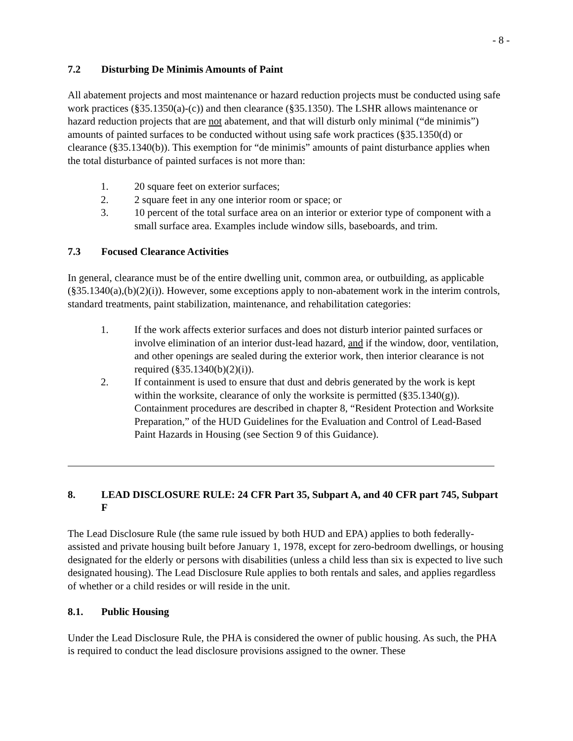- 8 -
7.2 Disturbing De Minimis Amounts of Paint
All abatement projects and most maintenance or hazard reduction projects must be conducted using safe work practices (§35.1350(a)-(c)) and then clearance (§35.1350). The LSHR allows maintenance or hazard reduction projects that are not abatement, and that will disturb only minimal (“de minimis”) amounts of painted surfaces to be conducted without using safe work practices (§35.1350(d) or clearance (§35.1340(b)). This exemption for “de minimis” amounts of paint disturbance applies when the total disturbance of painted surfaces is not more than:
1. 20 square feet on exterior surfaces;
2. 2 square feet in any one interior room or space; or
3. 10 percent of the total surface area on an interior or exterior type of component with a small surface area. Examples include window sills, baseboards, and trim.
7.3 Focused Clearance Activities
In general, clearance must be of the entire dwelling unit, common area, or outbuilding, as applicable (§35.1340(a),(b)(2)(i)). However, some exceptions apply to non-abatement work in the interim controls, standard treatments, paint stabilization, maintenance, and rehabilitation categories:
1. If the work affects exterior surfaces and does not disturb interior painted surfaces or involve elimination of an interior dust-lead hazard, and if the window, door, ventilation, and other openings are sealed during the exterior work, then interior clearance is not required (§35.1340(b)(2)(i)).
2. If containment is used to ensure that dust and debris generated by the work is kept within the worksite, clearance of only the worksite is permitted (§35.1340(g)). Containment procedures are described in chapter 8, “Resident Protection and Worksite Preparation,” of the HUD Guidelines for the Evaluation and Control of Lead-Based Paint Hazards in Housing (see Section 9 of this Guidance).
8. LEAD DISCLOSURE RULE: 24 CFR Part 35, Subpart A, and 40 CFR part 745, Subpart F
The Lead Disclosure Rule (the same rule issued by both HUD and EPA) applies to both federally-assisted and private housing built before January 1, 1978, except for zero-bedroom dwellings, or housing designated for the elderly or persons with disabilities (unless a child less than six is expected to live such designated housing). The Lead Disclosure Rule applies to both rentals and sales, and applies regardless of whether or a child resides or will reside in the unit.
8.1. Public Housing
Under the Lead Disclosure Rule, the PHA is considered the owner of public housing. As such, the PHA is required to conduct the lead disclosure provisions assigned to the owner. These